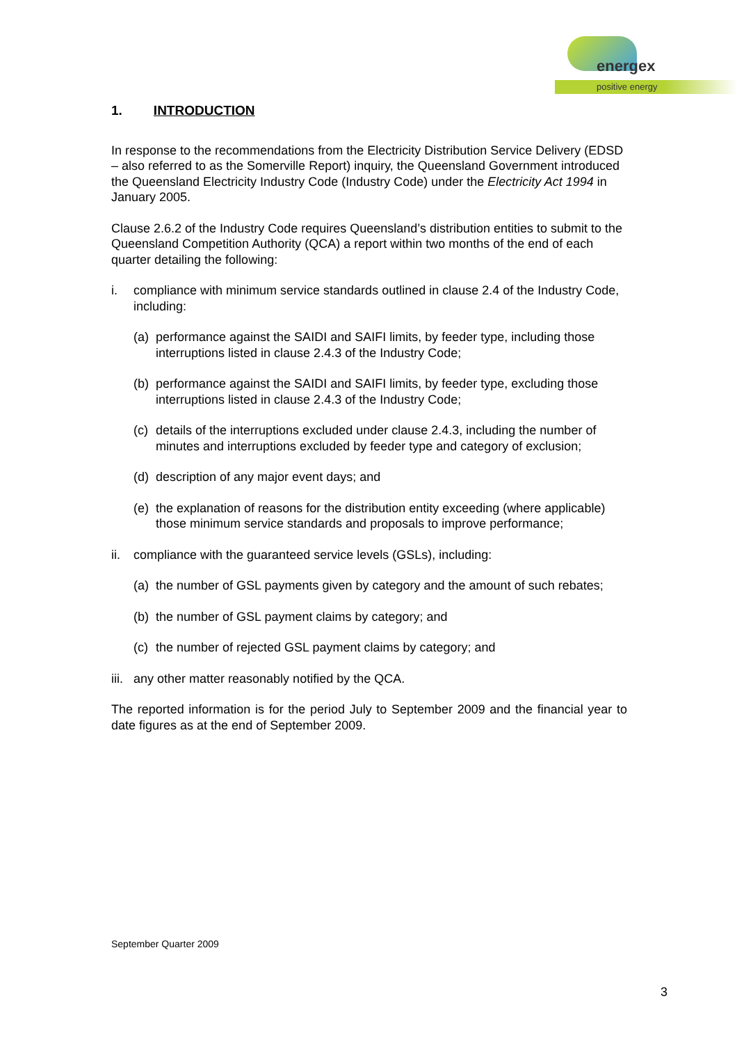energex
positive energy
1. INTRODUCTION
In response to the recommendations from the Electricity Distribution Service Delivery (EDSD – also referred to as the Somerville Report) inquiry, the Queensland Government introduced the Queensland Electricity Industry Code (Industry Code) under the Electricity Act 1994 in January 2005.
Clause 2.6.2 of the Industry Code requires Queensland’s distribution entities to submit to the Queensland Competition Authority (QCA) a report within two months of the end of each quarter detailing the following:
i. compliance with minimum service standards outlined in clause 2.4 of the Industry Code, including:
(a) performance against the SAIDI and SAIFI limits, by feeder type, including those interruptions listed in clause 2.4.3 of the Industry Code;
(b) performance against the SAIDI and SAIFI limits, by feeder type, excluding those interruptions listed in clause 2.4.3 of the Industry Code;
(c) details of the interruptions excluded under clause 2.4.3, including the number of minutes and interruptions excluded by feeder type and category of exclusion;
(d) description of any major event days; and
(e) the explanation of reasons for the distribution entity exceeding (where applicable) those minimum service standards and proposals to improve performance;
ii. compliance with the guaranteed service levels (GSLs), including:
(a) the number of GSL payments given by category and the amount of such rebates;
(b) the number of GSL payment claims by category; and
(c) the number of rejected GSL payment claims by category; and
iii. any other matter reasonably notified by the QCA.
The reported information is for the period July to September 2009 and the financial year to date figures as at the end of September 2009.
September Quarter 2009
3